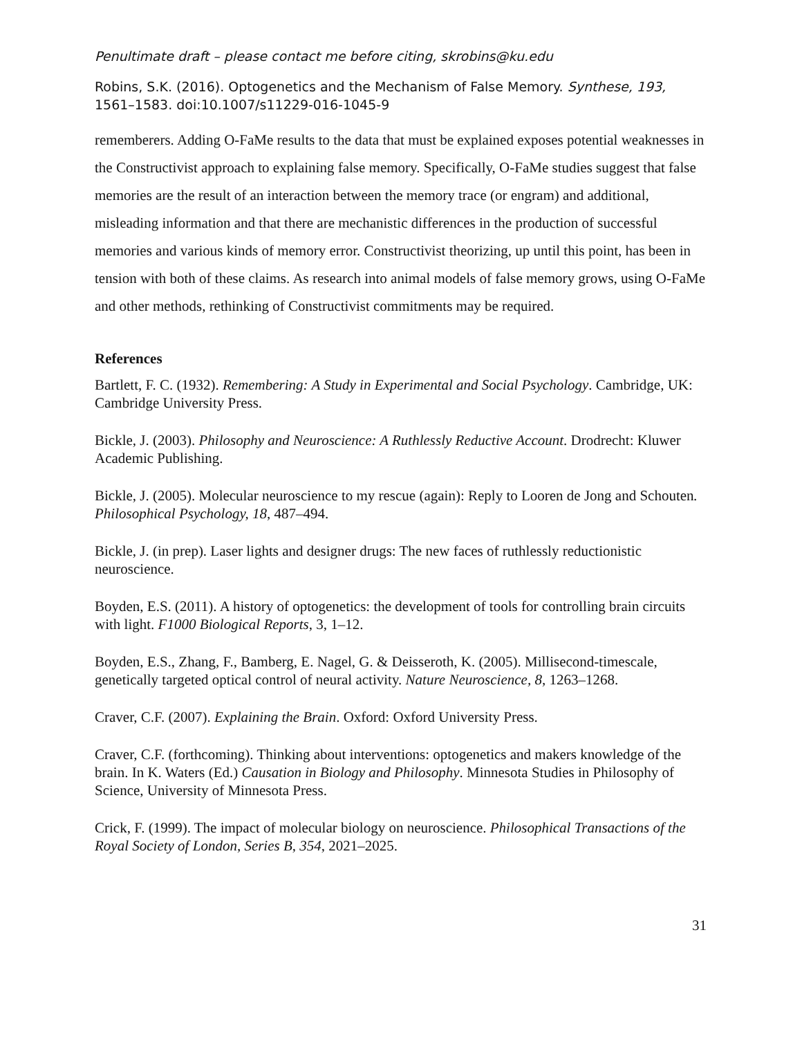Penultimate draft – please contact me before citing, skrobins@ku.edu
Robins, S.K. (2016). Optogenetics and the Mechanism of False Memory. Synthese, 193, 1561–1583. doi:10.1007/s11229-016-1045-9
rememberers. Adding O-FaMe results to the data that must be explained exposes potential weaknesses in the Constructivist approach to explaining false memory. Specifically, O-FaMe studies suggest that false memories are the result of an interaction between the memory trace (or engram) and additional, misleading information and that there are mechanistic differences in the production of successful memories and various kinds of memory error. Constructivist theorizing, up until this point, has been in tension with both of these claims. As research into animal models of false memory grows, using O-FaMe and other methods, rethinking of Constructivist commitments may be required.
References
Bartlett, F. C. (1932). Remembering: A Study in Experimental and Social Psychology. Cambridge, UK: Cambridge University Press.
Bickle, J. (2003). Philosophy and Neuroscience: A Ruthlessly Reductive Account. Drodrecht: Kluwer Academic Publishing.
Bickle, J. (2005). Molecular neuroscience to my rescue (again): Reply to Looren de Jong and Schouten. Philosophical Psychology, 18, 487–494.
Bickle, J. (in prep). Laser lights and designer drugs: The new faces of ruthlessly reductionistic neuroscience.
Boyden, E.S. (2011). A history of optogenetics: the development of tools for controlling brain circuits with light. F1000 Biological Reports, 3, 1–12.
Boyden, E.S., Zhang, F., Bamberg, E. Nagel, G. & Deisseroth, K. (2005). Millisecond-timescale, genetically targeted optical control of neural activity. Nature Neuroscience, 8, 1263–1268.
Craver, C.F. (2007). Explaining the Brain. Oxford: Oxford University Press.
Craver, C.F. (forthcoming). Thinking about interventions: optogenetics and makers knowledge of the brain. In K. Waters (Ed.) Causation in Biology and Philosophy. Minnesota Studies in Philosophy of Science, University of Minnesota Press.
Crick, F. (1999). The impact of molecular biology on neuroscience. Philosophical Transactions of the Royal Society of London, Series B, 354, 2021–2025.
31